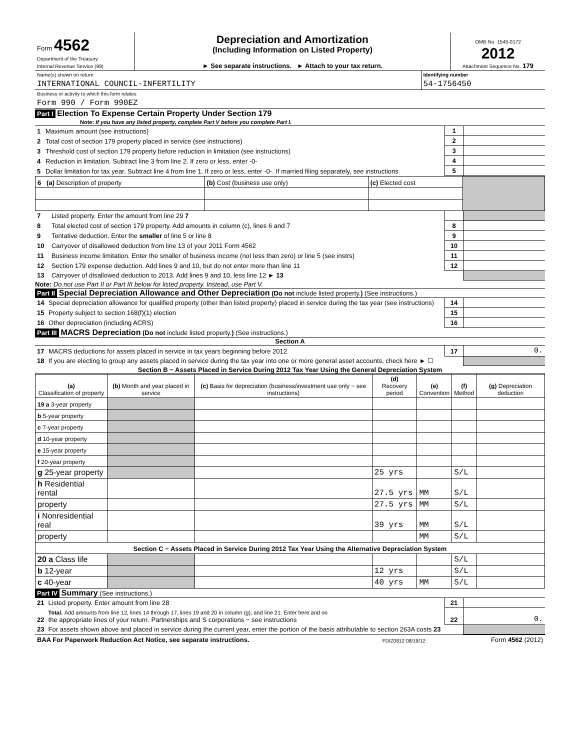| Form 4562 Department of the Treasury Internal Revenue Service (99) | Depreciation and Amortization (Including Information on Listed Property) ► See separate instructions. ► Attach to your tax return. | OMB No. 1545-0172 2012 Attachment Sequence No. 179 |
| Name(s) shown on return | Identifying number |
| INTERNATIONAL COUNCIL-INFERTILITY | 54-1756450 |
| Business or activity to which this form relates | |
| Form 990 / Form 990EZ | |
Part I Election To Expense Certain Property Under Section 179
Note: If you have any listed property, complete Part V before you complete Part I.
| 1 | Maximum amount (see instructions) | 1 | |
| 2 | Total cost of section 179 property placed in service (see instructions) | 2 | |
| 3 | Threshold cost of section 179 property before reduction in limitation (see instructions) | 3 | |
| 4 | Reduction in limitation. Subtract line 3 from line 2. If zero or less, enter -0- | 4 | |
| 5 | Dollar limitation for tax year. Subtract line 4 from line 1. If zero or less, enter -0-. If married filing separately, see instructions | 5 | |
| 6 (a) Description of property | (b) Cost (business use only) | (c) Elected cost | |
| 7 | Listed property. Enter the amount from line 29 7 | | |
| 8 | Total elected cost of section 179 property. Add amounts in column (c), lines 6 and 7 | 8 | |
| 9 | Tentative deduction. Enter the smaller of line 5 or line 8 | 9 | |
| 10 | Carryover of disallowed deduction from line 13 of your 2011 Form 4562 | 10 | |
| 11 | Business income limitation. Enter the smaller of business income (not less than zero) or line 5 (see instrs) | 11 | |
| 12 | Section 179 expense deduction. Add lines 9 and 10, but do not enter more than line 11 | 12 | |
| 13 | Carryover of disallowed deduction to 2013. Add lines 9 and 10, less line 12 ► 13 | | |
Note: Do not use Part II or Part III below for listed property. Instead, use Part V.
Part II Special Depreciation Allowance and Other Depreciation (Do not include listed property.) (See instructions.)
| 14 | Special depreciation allowance for qualified property (other than listed property) placed in service during the tax year (see instructions) | 14 | |
| 15 | Property subject to section 168(f)(1) election | 15 | |
| 16 | Other depreciation (including ACRS) | 16 | |
Part III MACRS Depreciation (Do not include listed property.) (See instructions.)
Section A
| 17 | MACRS deductions for assets placed in service in tax years beginning before 2012 | 17 | 0. |
| 18 | If you are electing to group any assets placed in service during the tax year into one or more general asset accounts, check here ► ☐ | | |
Section B − Assets Placed in Service During 2012 Tax Year Using the General Depreciation System
| (a) Classification of property | (b) Month and year placed in service | (c) Basis for depreciation (business/investment use only − see instructions) | (d) Recovery period | (e) Convention | (f) Method | (g) Depreciation deduction |
| 19 a 3-year property | | | | | | |
| b 5-year property | | | | | | |
| c 7-year property | | | | | | |
| d 10-year property | | | | | | |
| e 15-year property | | | | | | |
| f 20-year property | | | | | | |
| g 25-year property | | | 25 yrs | | S/L | |
| h Residential rental | | | 27.5 yrs | MM | S/L | |
| property | | | 27.5 yrs | MM | S/L | |
| i Nonresidential real | | | 39 yrs | MM | S/L | |
| property | | | | MM | S/L | |
| Section C − Assets Placed in Service During 2012 Tax Year Using the Alternative Depreciation System | | | | | | |
| 20 a Class life | | | | | S/L | |
| b 12-year | | | 12 yrs | | S/L | |
| c 40-year | | | 40 yrs | MM | S/L | |
Part IV Summary (See instructions.)
| 21 | Listed property. Enter amount from line 28 | 21 | |
| 22 | Total. Add amounts from line 12, lines 14 through 17, lines 19 and 20 in column (g), and line 21. Enter here and on the appropriate lines of your return. Partnerships and S corporations − see instructions | 22 | 0. |
| 23 | For assets shown above and placed in service during the current year, enter the portion of the basis attributable to section 263A costs 23 | | |
| BAA For Paperwork Reduction Act Notice, see separate instructions. | FDIZ0812 08/19/12 | Form 4562 (2012) |